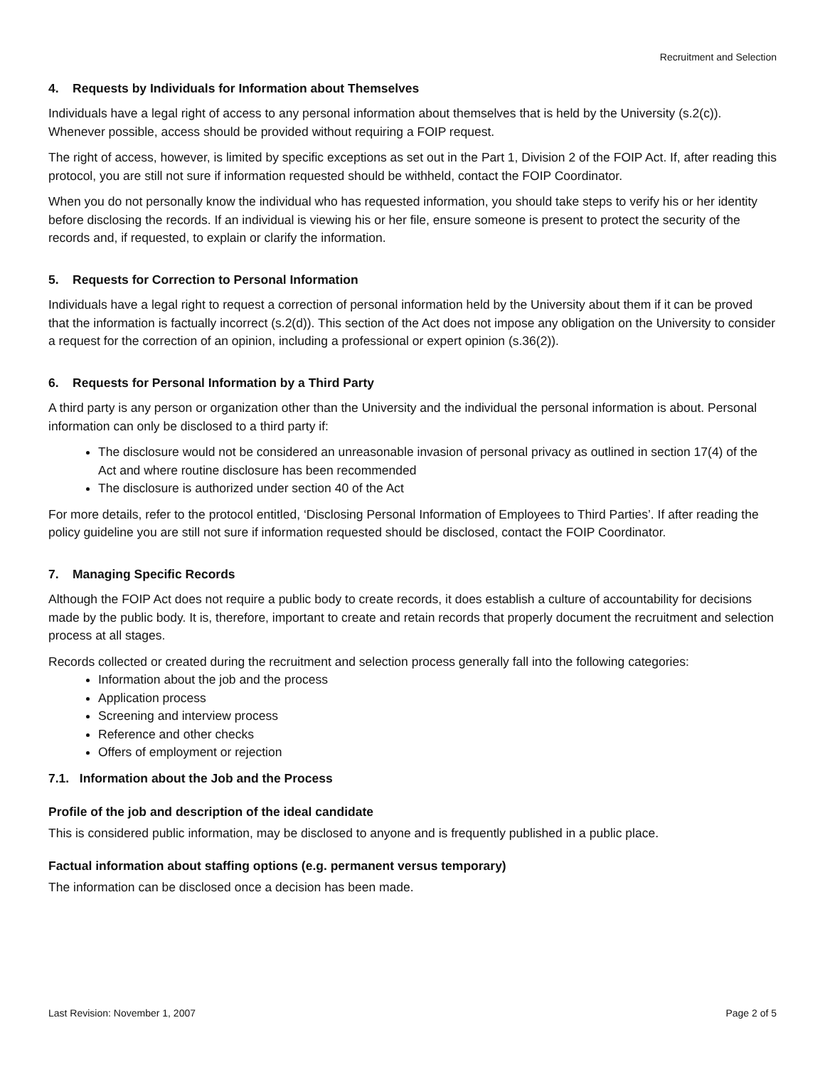Recruitment and Selection
4. Requests by Individuals for Information about Themselves
Individuals have a legal right of access to any personal information about themselves that is held by the University (s.2(c)). Whenever possible, access should be provided without requiring a FOIP request.
The right of access, however, is limited by specific exceptions as set out in the Part 1, Division 2 of the FOIP Act. If, after reading this protocol, you are still not sure if information requested should be withheld, contact the FOIP Coordinator.
When you do not personally know the individual who has requested information, you should take steps to verify his or her identity before disclosing the records. If an individual is viewing his or her file, ensure someone is present to protect the security of the records and, if requested, to explain or clarify the information.
5. Requests for Correction to Personal Information
Individuals have a legal right to request a correction of personal information held by the University about them if it can be proved that the information is factually incorrect (s.2(d)). This section of the Act does not impose any obligation on the University to consider a request for the correction of an opinion, including a professional or expert opinion (s.36(2)).
6. Requests for Personal Information by a Third Party
A third party is any person or organization other than the University and the individual the personal information is about. Personal information can only be disclosed to a third party if:
The disclosure would not be considered an unreasonable invasion of personal privacy as outlined in section 17(4) of the Act and where routine disclosure has been recommended
The disclosure is authorized under section 40 of the Act
For more details, refer to the protocol entitled, ‘Disclosing Personal Information of Employees to Third Parties’. If after reading the policy guideline you are still not sure if information requested should be disclosed, contact the FOIP Coordinator.
7. Managing Specific Records
Although the FOIP Act does not require a public body to create records, it does establish a culture of accountability for decisions made by the public body. It is, therefore, important to create and retain records that properly document the recruitment and selection process at all stages.
Records collected or created during the recruitment and selection process generally fall into the following categories:
Information about the job and the process
Application process
Screening and interview process
Reference and other checks
Offers of employment or rejection
7.1. Information about the Job and the Process
Profile of the job and description of the ideal candidate
This is considered public information, may be disclosed to anyone and is frequently published in a public place.
Factual information about staffing options (e.g. permanent versus temporary)
The information can be disclosed once a decision has been made.
Last Revision: November 1, 2007 Page 2 of 5